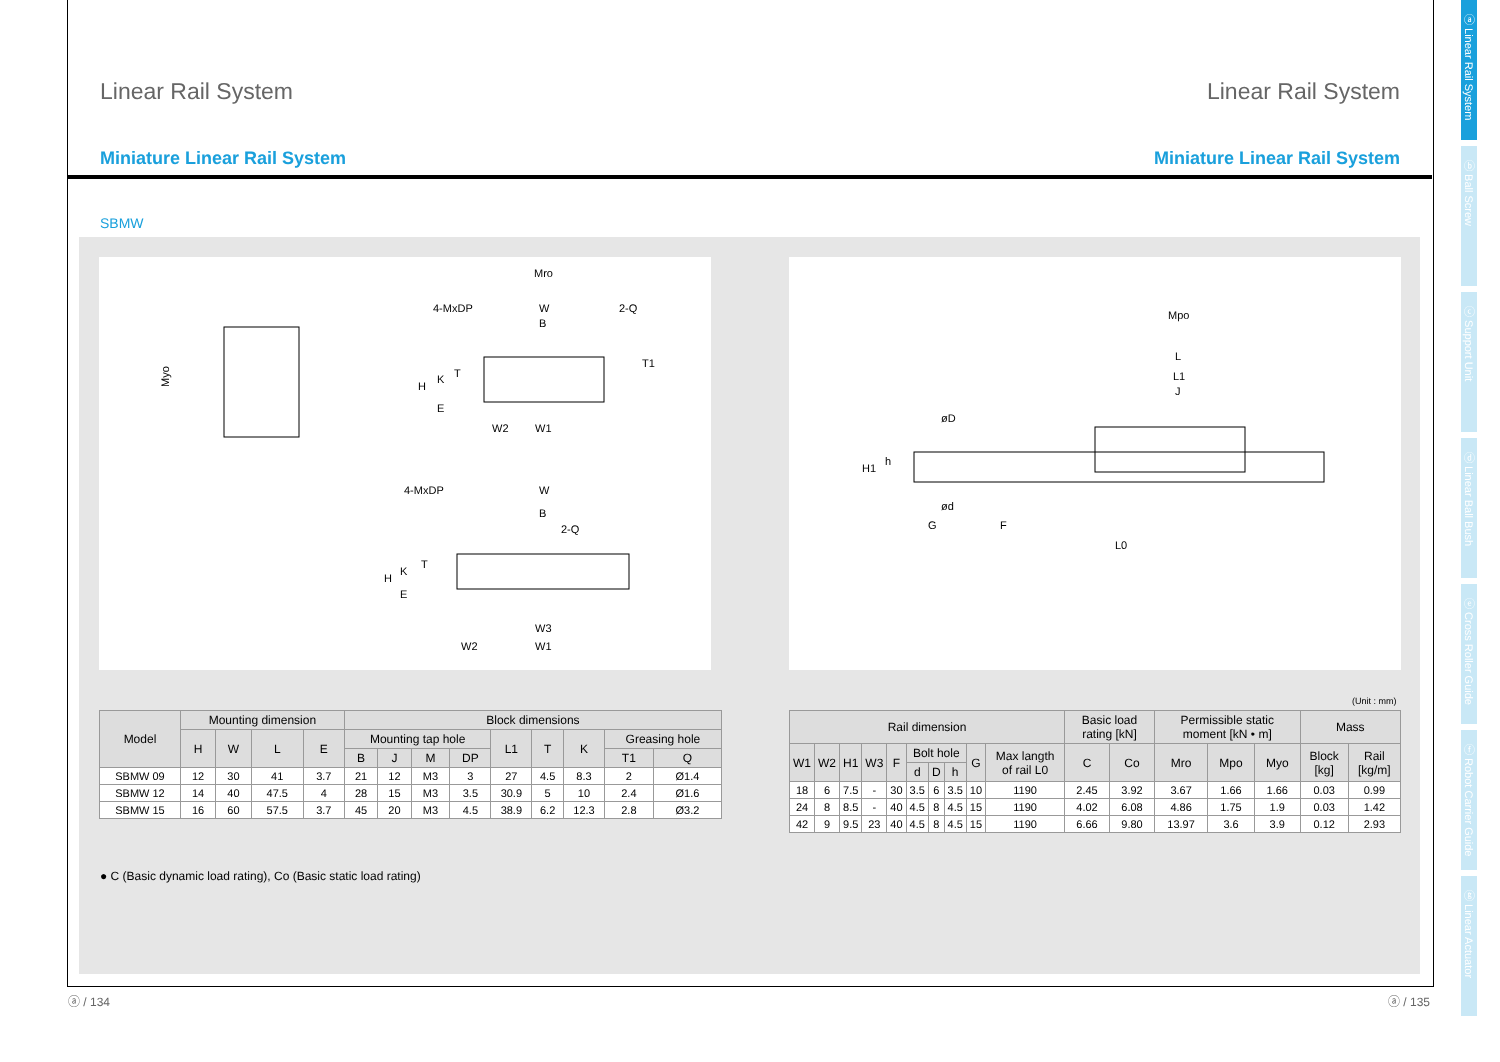Linear Rail System Linear Rail System
Miniature Linear Rail System Miniature Linear Rail System
SBMW
Mro
4-MxDP
W
B
2-Q
T1
H
K
T
E
W2
W1
Myo
4-MxDP
W
B
2-Q
H
K
T
E
W3
W2
W1
Mpo
L
L1
J
øD
H1
h
ød
G
F
L0
| Model | Mounting dimension | | | | Block dimensions | | | | | | | | |
| --- | --- | --- | --- | --- | --- | --- | --- | --- | --- | --- | --- | --- | --- |
| | H | W | L | E | Mounting tap hole | | | | L1 | T | K | Greasing hole | |
| | | | | | B | J | M | DP | | | | T1 | Q |
| SBMW 09 | 12 | 30 | 41 | 3.7 | 21 | 12 | M3 | 3 | 27 | 4.5 | 8.3 | 2 | Ø1.4 |
| SBMW 12 | 14 | 40 | 47.5 | 4 | 28 | 15 | M3 | 3.5 | 30.9 | 5 | 10 | 2.4 | Ø1.6 |
| SBMW 15 | 16 | 60 | 57.5 | 3.7 | 45 | 20 | M3 | 4.5 | 38.9 | 6.2 | 12.3 | 2.8 | Ø3.2 |
● C (Basic dynamic load rating), Co (Basic static load rating)
(Unit : mm)
| Rail dimension | | | | | | | | | | Basic load rating [kN] | | Permissible static moment [kN • m] | | | Mass | |
| --- | --- | --- | --- | --- | --- | --- | --- | --- | --- | --- | --- | --- | --- | --- | --- | --- |
| W1 | W2 | H1 | W3 | F | Bolt hole | | | G | Max langth of rail L0 | C | Co | Mro | Mpo | Myo | Block [kg] | Rail [kg/m] |
| | | | | | d | D | h | | | | | | | | | |
| 18 | 6 | 7.5 | - | 30 | 3.5 | 6 | 3.5 | 10 | 1190 | 2.45 | 3.92 | 3.67 | 1.66 | 1.66 | 0.03 | 0.99 |
| 24 | 8 | 8.5 | - | 40 | 4.5 | 8 | 4.5 | 15 | 1190 | 4.02 | 6.08 | 4.86 | 1.75 | 1.9 | 0.03 | 1.42 |
| 42 | 9 | 9.5 | 23 | 40 | 4.5 | 8 | 4.5 | 15 | 1190 | 6.66 | 9.80 | 13.97 | 3.6 | 3.9 | 0.12 | 2.93 |
ⓐ / 134 ⓐ / 135
ⓐ Linear Rail System
ⓑ Ball Screw
ⓒ Support Unit
ⓓ Linear Ball Bush
ⓔ Cross Roller Guide
ⓕ Robot Carrier Guide
ⓖ Linear Actuator